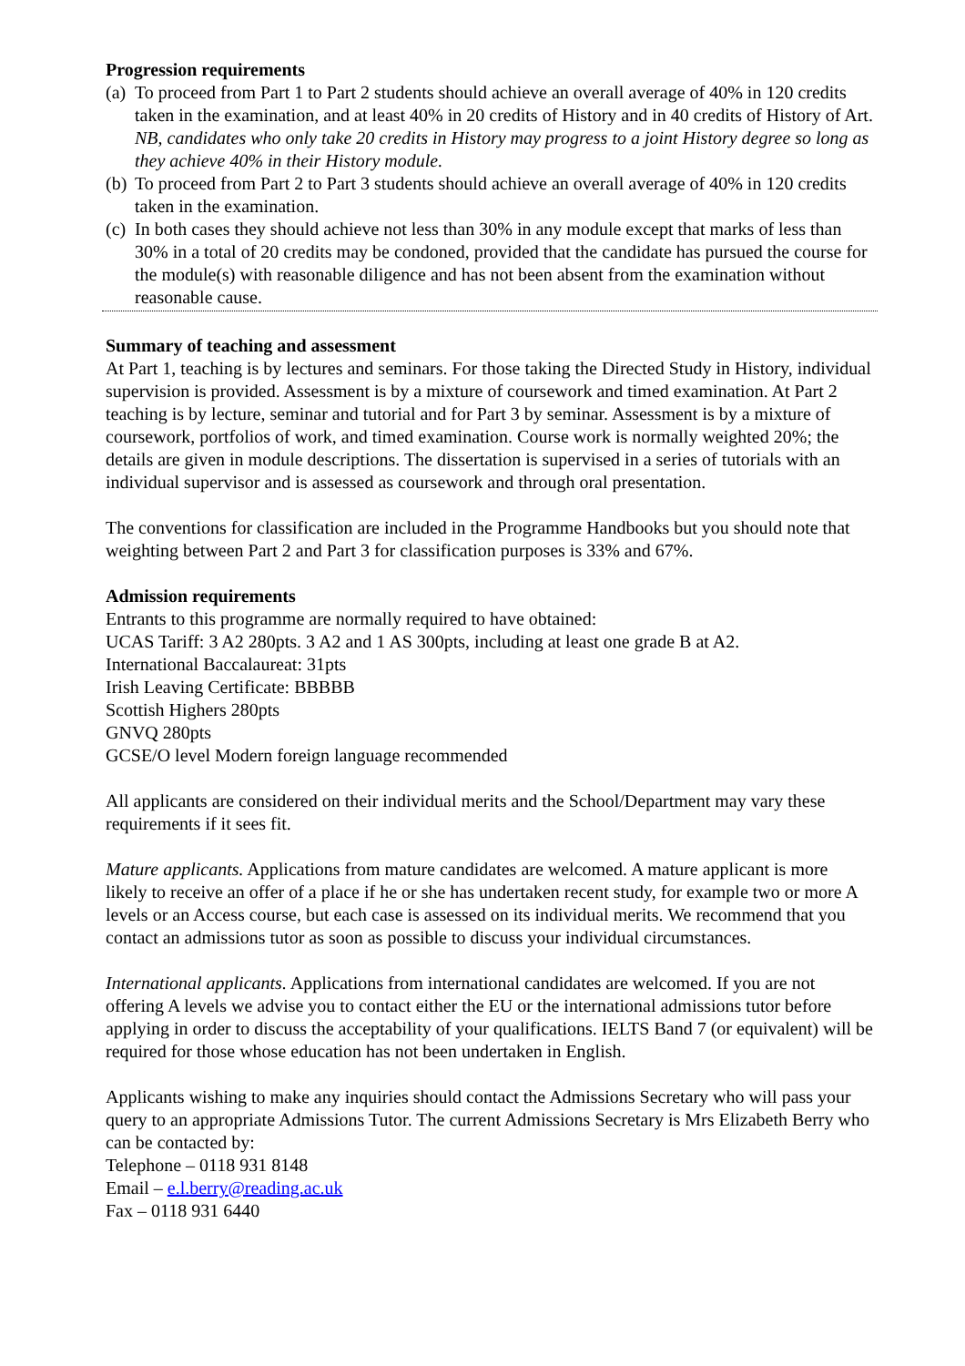Progression requirements
(a) To proceed from Part 1 to Part 2 students should achieve an overall average of 40% in 120 credits taken in the examination, and at least 40% in 20 credits of History and in 40 credits of History of Art. NB, candidates who only take 20 credits in History may progress to a joint History degree so long as they achieve 40% in their History module.
(b) To proceed from Part 2 to Part 3 students should achieve an overall average of 40% in 120 credits taken in the examination.
(c) In both cases they should achieve not less than 30% in any module except that marks of less than 30% in a total of 20 credits may be condoned, provided that the candidate has pursued the course for the module(s) with reasonable diligence and has not been absent from the examination without reasonable cause.
Summary of teaching and assessment
At Part 1, teaching is by lectures and seminars. For those taking the Directed Study in History, individual supervision is provided. Assessment is by a mixture of coursework and timed examination. At Part 2 teaching is by lecture, seminar and tutorial and for Part 3 by seminar. Assessment is by a mixture of coursework, portfolios of work, and timed examination. Course work is normally weighted 20%; the details are given in module descriptions. The dissertation is supervised in a series of tutorials with an individual supervisor and is assessed as coursework and through oral presentation.
The conventions for classification are included in the Programme Handbooks but you should note that weighting between Part 2 and Part 3 for classification purposes is 33% and 67%.
Admission requirements
Entrants to this programme are normally required to have obtained:
UCAS Tariff: 3 A2 280pts. 3 A2 and 1 AS 300pts, including at least one grade B at A2.
International Baccalaureat: 31pts
Irish Leaving Certificate: BBBBB
Scottish Highers 280pts
GNVQ 280pts
GCSE/O level Modern foreign language recommended
All applicants are considered on their individual merits and the School/Department may vary these requirements if it sees fit.
Mature applicants. Applications from mature candidates are welcomed. A mature applicant is more likely to receive an offer of a place if he or she has undertaken recent study, for example two or more A levels or an Access course, but each case is assessed on its individual merits. We recommend that you contact an admissions tutor as soon as possible to discuss your individual circumstances.
International applicants. Applications from international candidates are welcomed. If you are not offering A levels we advise you to contact either the EU or the international admissions tutor before applying in order to discuss the acceptability of your qualifications. IELTS Band 7 (or equivalent) will be required for those whose education has not been undertaken in English.
Applicants wishing to make any inquiries should contact the Admissions Secretary who will pass your query to an appropriate Admissions Tutor. The current Admissions Secretary is Mrs Elizabeth Berry who can be contacted by:
Telephone – 0118 931 8148
Email – e.l.berry@reading.ac.uk
Fax – 0118 931 6440